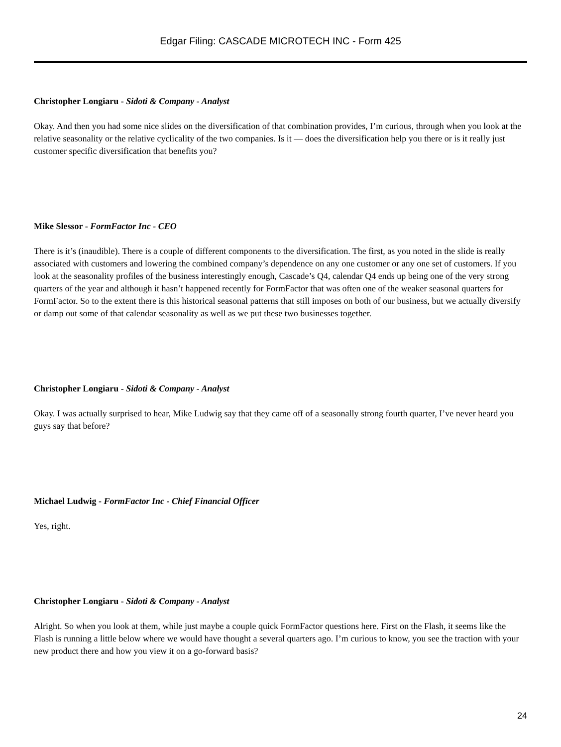Edgar Filing: CASCADE MICROTECH INC - Form 425
Christopher Longiaru - Sidoti & Company - Analyst
Okay. And then you had some nice slides on the diversification of that combination provides, I’m curious, through when you look at the relative seasonality or the relative cyclicality of the two companies. Is it — does the diversification help you there or is it really just customer specific diversification that benefits you?
Mike Slessor - FormFactor Inc - CEO
There is it’s (inaudible). There is a couple of different components to the diversification. The first, as you noted in the slide is really associated with customers and lowering the combined company’s dependence on any one customer or any one set of customers. If you look at the seasonality profiles of the business interestingly enough, Cascade’s Q4, calendar Q4 ends up being one of the very strong quarters of the year and although it hasn’t happened recently for FormFactor that was often one of the weaker seasonal quarters for FormFactor. So to the extent there is this historical seasonal patterns that still imposes on both of our business, but we actually diversify or damp out some of that calendar seasonality as well as we put these two businesses together.
Christopher Longiaru - Sidoti & Company - Analyst
Okay. I was actually surprised to hear, Mike Ludwig say that they came off of a seasonally strong fourth quarter, I’ve never heard you guys say that before?
Michael Ludwig - FormFactor Inc - Chief Financial Officer
Yes, right.
Christopher Longiaru - Sidoti & Company - Analyst
Alright. So when you look at them, while just maybe a couple quick FormFactor questions here. First on the Flash, it seems like the Flash is running a little below where we would have thought a several quarters ago. I’m curious to know, you see the traction with your new product there and how you view it on a go-forward basis?
24